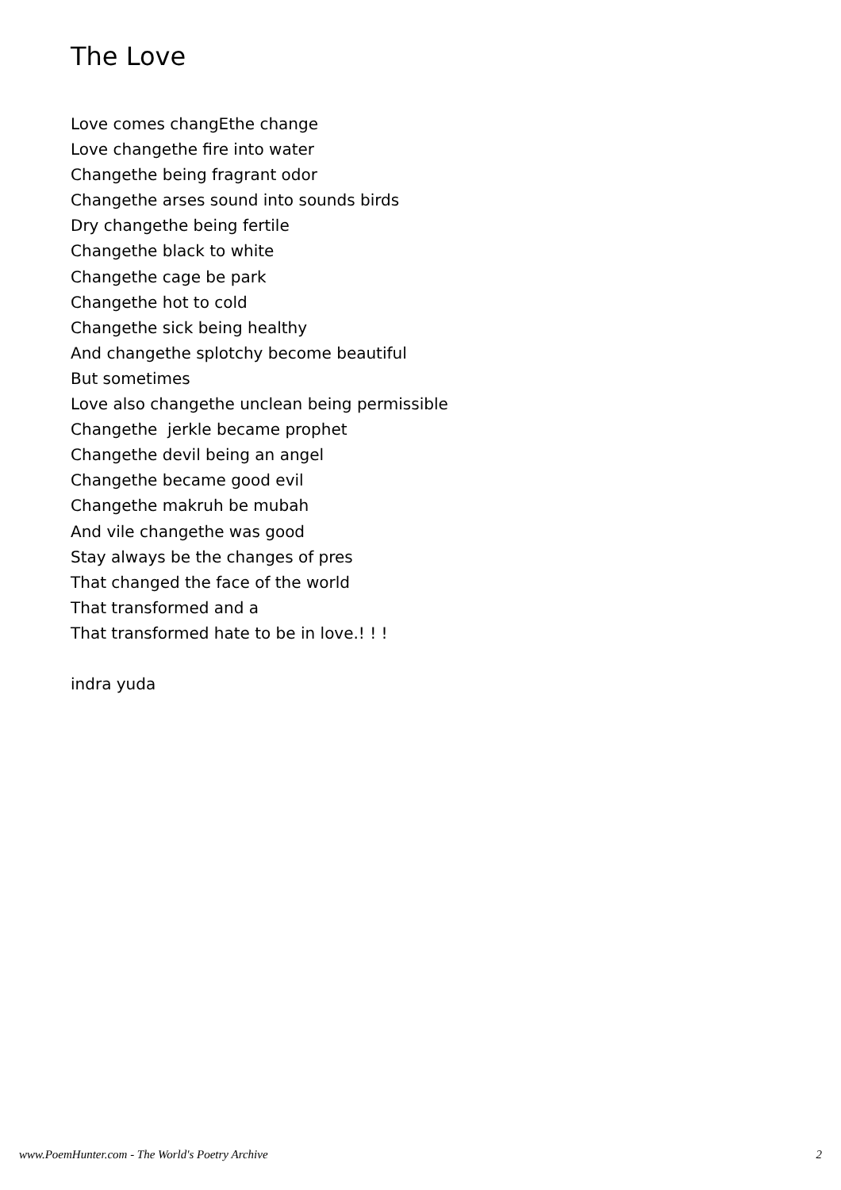The Love
Love comes changEthe change
Love changethe fire into water
Changethe being fragrant odor
Changethe arses sound into sounds birds
Dry changethe being fertile
Changethe black to white
Changethe cage be park
Changethe hot to cold
Changethe sick being healthy
And changethe splotchy become beautiful
But sometimes
Love also changethe unclean being permissible
Changethe jerkle became prophet
Changethe devil being an angel
Changethe became good evil
Changethe makruh be mubah
And vile changethe was good
Stay always be the changes of pres
That changed the face of the world
That transformed and a
That transformed hate to be in love.! ! !
indra yuda
www.PoemHunter.com - The World's Poetry Archive 2